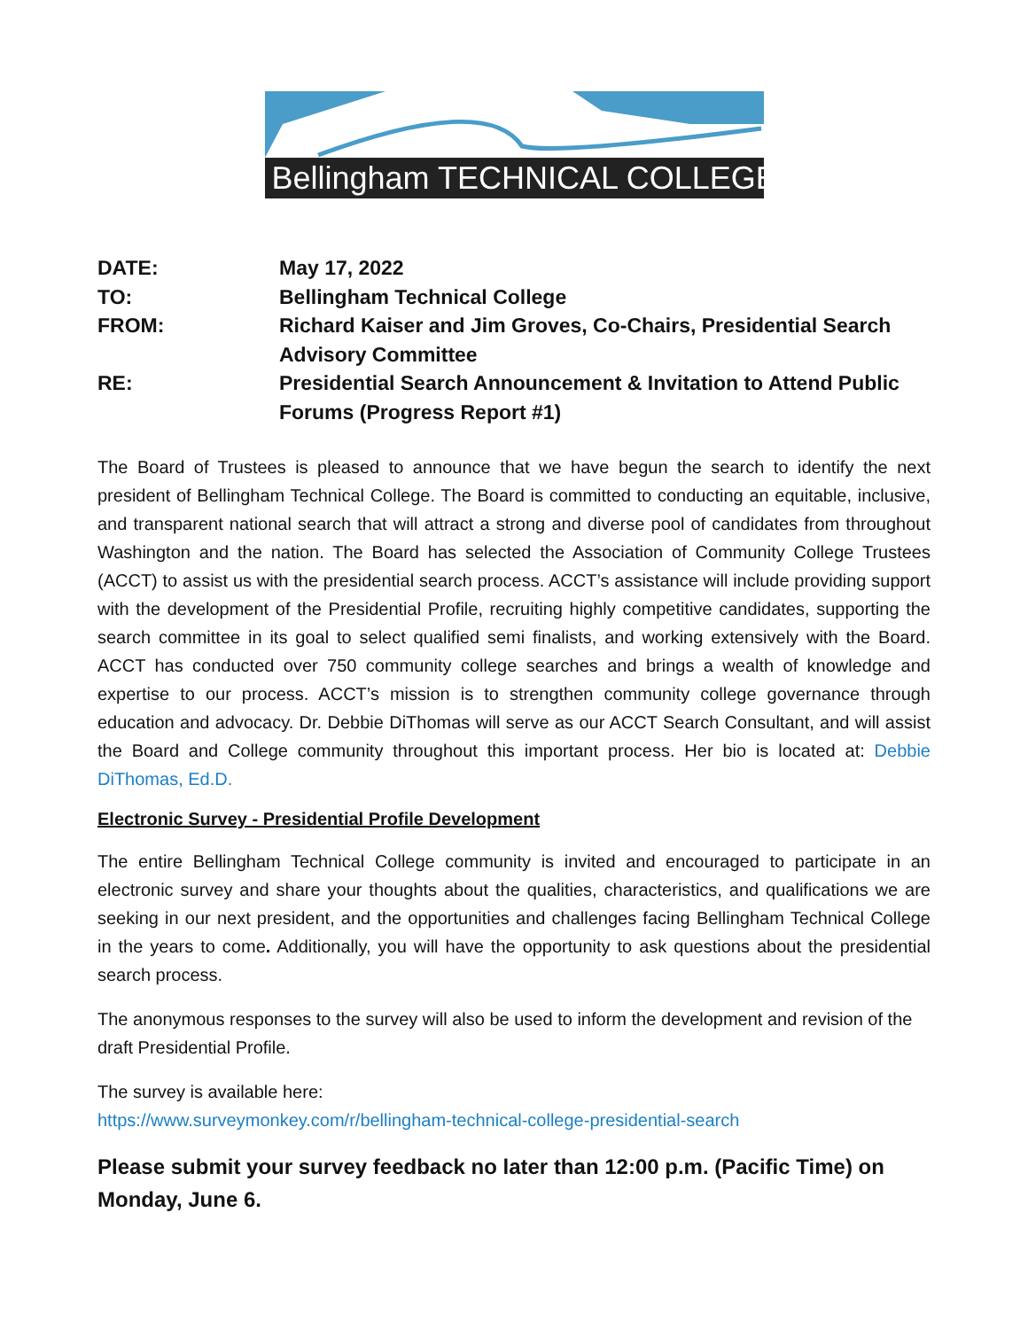Bellingham TECHNICAL COLLEGE
DATE:
May 17, 2022
TO:
Bellingham Technical College
FROM:
Richard Kaiser and Jim Groves, Co-Chairs, Presidential Search Advisory Committee
RE:
Presidential Search Announcement & Invitation to Attend Public Forums (Progress Report #1)
The Board of Trustees is pleased to announce that we have begun the search to identify the next president of Bellingham Technical College. The Board is committed to conducting an equitable, inclusive, and transparent national search that will attract a strong and diverse pool of candidates from throughout Washington and the nation. The Board has selected the Association of Community College Trustees (ACCT) to assist us with the presidential search process. ACCT’s assistance will include providing support with the development of the Presidential Profile, recruiting highly competitive candidates, supporting the search committee in its goal to select qualified semi finalists, and working extensively with the Board. ACCT has conducted over 750 community college searches and brings a wealth of knowledge and expertise to our process. ACCT’s mission is to strengthen community college governance through education and advocacy. Dr. Debbie DiThomas will serve as our ACCT Search Consultant, and will assist the Board and College community throughout this important process. Her bio is located at: Debbie DiThomas, Ed.D.
Electronic Survey - Presidential Profile Development
The entire Bellingham Technical College community is invited and encouraged to participate in an electronic survey and share your thoughts about the qualities, characteristics, and qualifications we are seeking in our next president, and the opportunities and challenges facing Bellingham Technical College in the years to come. Additionally, you will have the opportunity to ask questions about the presidential search process.
The anonymous responses to the survey will also be used to inform the development and revision of the draft Presidential Profile.
The survey is available here:
https://www.surveymonkey.com/r/bellingham-technical-college-presidential-search
Please submit your survey feedback no later than 12:00 p.m. (Pacific Time) on Monday, June 6.